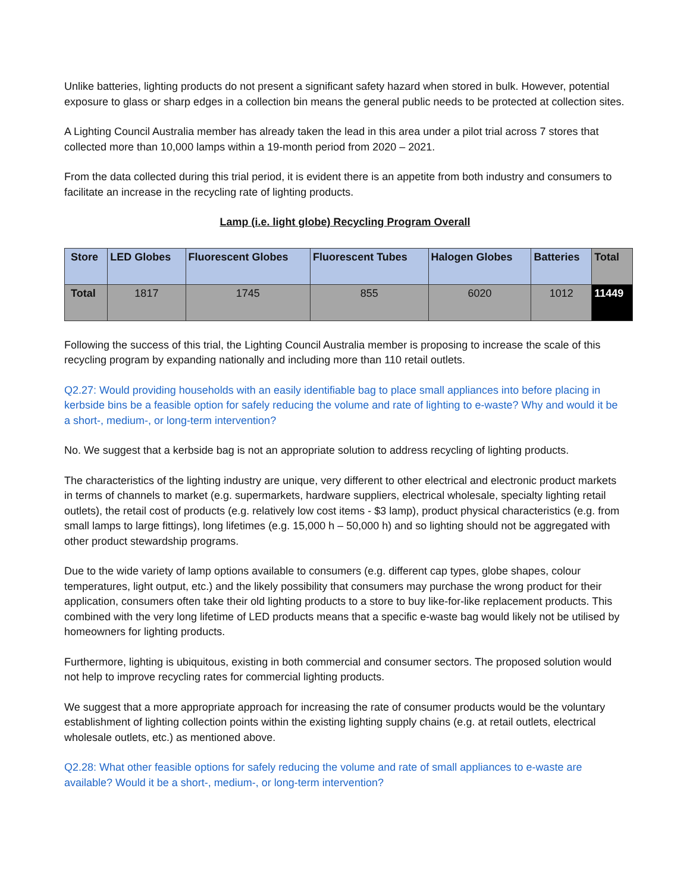Unlike batteries, lighting products do not present a significant safety hazard when stored in bulk. However, potential exposure to glass or sharp edges in a collection bin means the general public needs to be protected at collection sites.
A Lighting Council Australia member has already taken the lead in this area under a pilot trial across 7 stores that collected more than 10,000 lamps within a 19-month period from 2020 – 2021.
From the data collected during this trial period, it is evident there is an appetite from both industry and consumers to facilitate an increase in the recycling rate of lighting products.
Lamp (i.e. light globe) Recycling Program Overall
| Store | LED Globes | Fluorescent Globes | Fluorescent Tubes | Halogen Globes | Batteries | Total |
| --- | --- | --- | --- | --- | --- | --- |
| Total | 1817 | 1745 | 855 | 6020 | 1012 | 11449 |
Following the success of this trial, the Lighting Council Australia member is proposing to increase the scale of this recycling program by expanding nationally and including more than 110 retail outlets.
Q2.27: Would providing households with an easily identifiable bag to place small appliances into before placing in kerbside bins be a feasible option for safely reducing the volume and rate of lighting to e-waste? Why and would it be a short-, medium-, or long-term intervention?
No. We suggest that a kerbside bag is not an appropriate solution to address recycling of lighting products.
The characteristics of the lighting industry are unique, very different to other electrical and electronic product markets in terms of channels to market (e.g. supermarkets, hardware suppliers, electrical wholesale, specialty lighting retail outlets), the retail cost of products (e.g. relatively low cost items - $3 lamp), product physical characteristics (e.g. from small lamps to large fittings), long lifetimes (e.g. 15,000 h – 50,000 h) and so lighting should not be aggregated with other product stewardship programs.
Due to the wide variety of lamp options available to consumers (e.g. different cap types, globe shapes, colour temperatures, light output, etc.) and the likely possibility that consumers may purchase the wrong product for their application, consumers often take their old lighting products to a store to buy like-for-like replacement products. This combined with the very long lifetime of LED products means that a specific e-waste bag would likely not be utilised by homeowners for lighting products.
Furthermore, lighting is ubiquitous, existing in both commercial and consumer sectors. The proposed solution would not help to improve recycling rates for commercial lighting products.
We suggest that a more appropriate approach for increasing the rate of consumer products would be the voluntary establishment of lighting collection points within the existing lighting supply chains (e.g. at retail outlets, electrical wholesale outlets, etc.) as mentioned above.
Q2.28: What other feasible options for safely reducing the volume and rate of small appliances to e-waste are available? Would it be a short-, medium-, or long-term intervention?